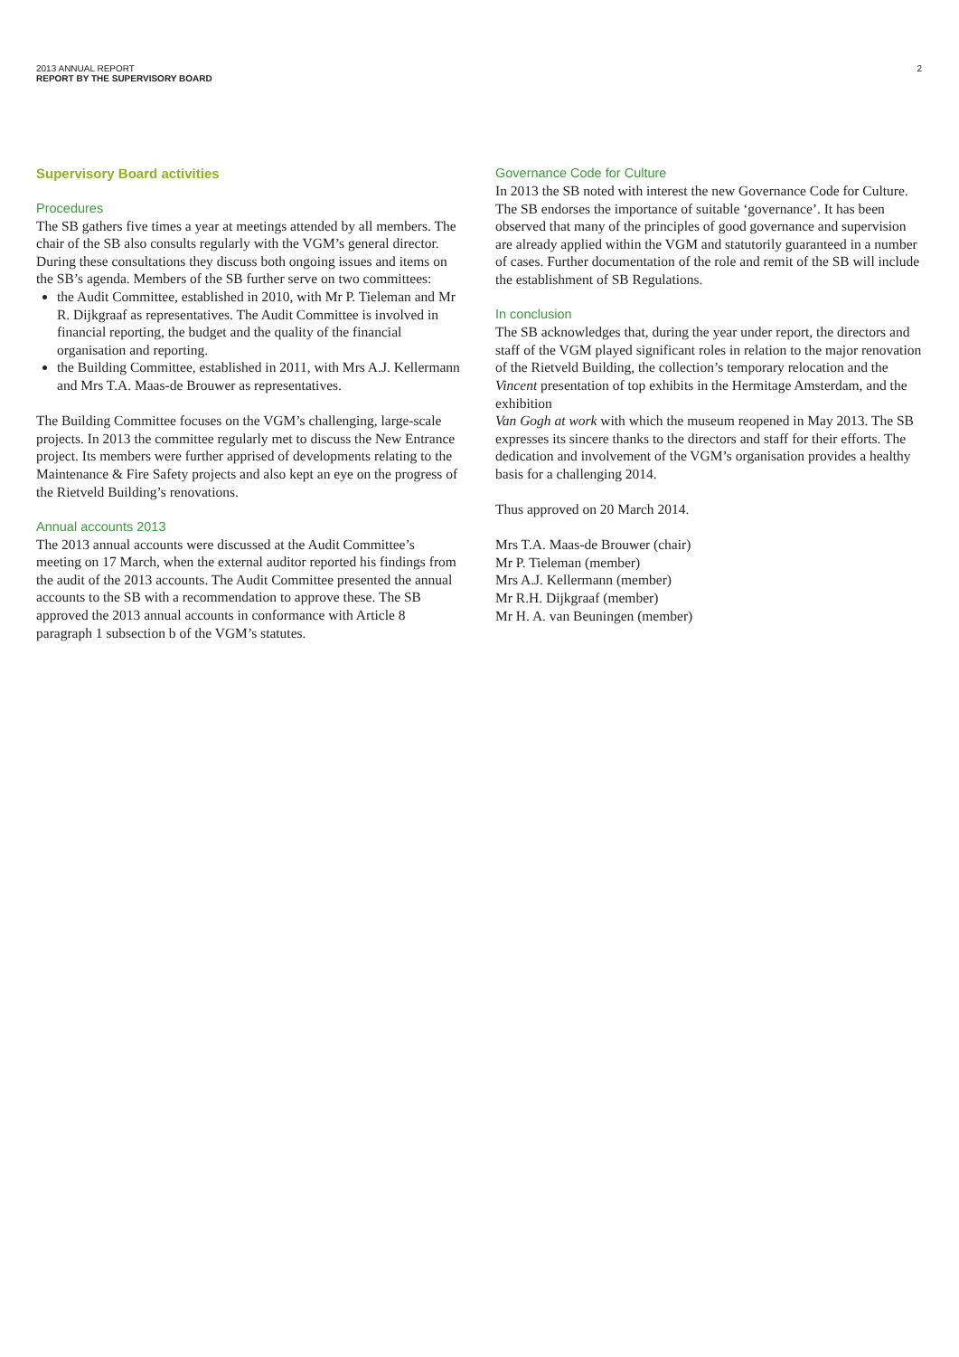2 2013 ANNUAL REPORT
REPORT BY THE SUPERVISORY BOARD
Supervisory Board activities
Procedures
The SB gathers five times a year at meetings attended by all members. The chair of the SB also consults regularly with the VGM’s general director. During these consultations they discuss both ongoing issues and items on the SB’s agenda. Members of the SB further serve on two committees:
the Audit Committee, established in 2010, with Mr P. Tieleman and Mr R. Dijkgraaf as representatives. The Audit Committee is involved in financial reporting, the budget and the quality of the financial organisation and reporting.
the Building Committee, established in 2011, with Mrs A.J. Kellermann and Mrs T.A. Maas-de Brouwer as representatives.
The Building Committee focuses on the VGM’s challenging, large-scale projects. In 2013 the committee regularly met to discuss the New Entrance project. Its members were further apprised of developments relating to the Maintenance & Fire Safety projects and also kept an eye on the progress of the Rietveld Building’s renovations.
Annual accounts 2013
The 2013 annual accounts were discussed at the Audit Committee’s meeting on 17 March, when the external auditor reported his findings from the audit of the 2013 accounts. The Audit Committee presented the annual accounts to the SB with a recommendation to approve these. The SB approved the 2013 annual accounts in conformance with Article 8 paragraph 1 subsection b of the VGM’s statutes.
Governance Code for Culture
In 2013 the SB noted with interest the new Governance Code for Culture. The SB endorses the importance of suitable ‘governance’. It has been observed that many of the principles of good governance and supervision are already applied within the VGM and statutorily guaranteed in a number of cases. Further documentation of the role and remit of the SB will include the establishment of SB Regulations.
In conclusion
The SB acknowledges that, during the year under report, the directors and staff of the VGM played significant roles in relation to the major renovation of the Rietveld Building, the collection’s temporary relocation and the Vincent presentation of top exhibits in the Hermitage Amsterdam, and the exhibition
Van Gogh at work with which the museum reopened in May 2013. The SB expresses its sincere thanks to the directors and staff for their efforts. The dedication and involvement of the VGM’s organisation provides a healthy basis for a challenging 2014.
Thus approved on 20 March 2014.
Mrs T.A. Maas-de Brouwer (chair)
Mr P. Tieleman (member)
Mrs A.J. Kellermann (member)
Mr R.H. Dijkgraaf (member)
Mr H. A. van Beuningen (member)